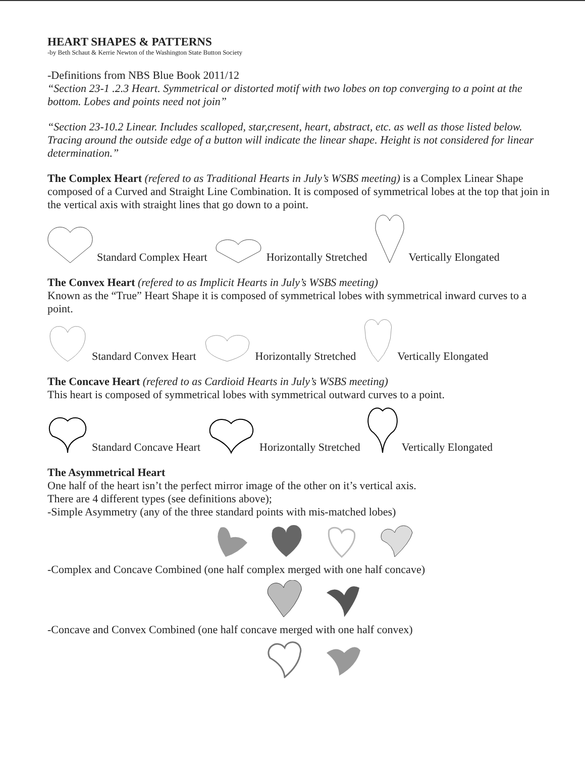HEART SHAPES & PATTERNS
-by Beth Schaut & Kerrie Newton of the Washington State Button Society
-Definitions from NBS Blue Book 2011/12
“Section 23-1 .2.3 Heart. Symmetrical or distorted motif with two lobes on top converging to a point at the bottom. Lobes and points need not join”
“Section 23-10.2 Linear. Includes scalloped, star,cresent, heart, abstract, etc. as well as those listed below. Tracing around the outside edge of a button will indicate the linear shape. Height is not considered for linear determination.”
The Complex Heart (refered to as Traditional Hearts in July’s WSBS meeting) is a Complex Linear Shape composed of a Curved and Straight Line Combination. It is composed of symmetrical lobes at the top that join in the vertical axis with straight lines that go down to a point.
Standard Complex Heart Horizontally Stretched Vertically Elongated
The Convex Heart (refered to as Implicit Hearts in July’s WSBS meeting)
Known as the “True” Heart Shape it is composed of symmetrical lobes with symmetrical inward curves to a point.
Standard Convex Heart Horizontally Stretched Vertically Elongated
The Concave Heart (refered to as Cardioid Hearts in July’s WSBS meeting)
This heart is composed of symmetrical lobes with symmetrical outward curves to a point.
Standard Concave Heart Horizontally Stretched Vertically Elongated
The Asymmetrical Heart
One half of the heart isn’t the perfect mirror image of the other on it’s vertical axis.
There are 4 different types (see definitions above);
-Simple Asymmetry (any of the three standard points with mis-matched lobes)
-Complex and Concave Combined (one half complex merged with one half concave)
-Concave and Convex Combined (one half concave merged with one half convex)